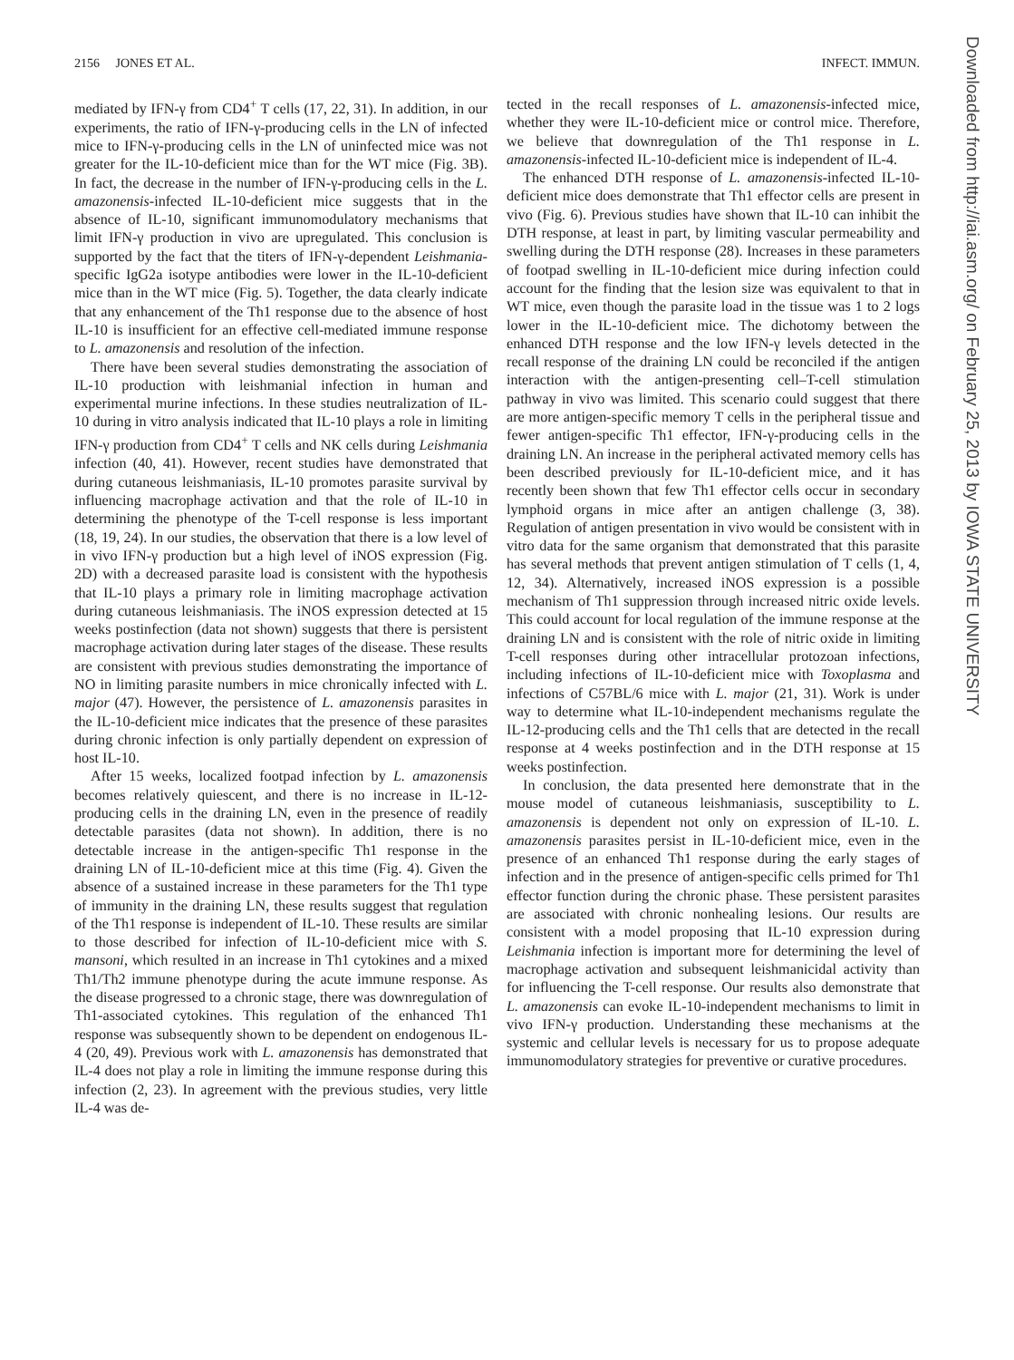2156 JONES ET AL. INFECT. IMMUN.
mediated by IFN-γ from CD4<sup>+</sup> T cells (17, 22, 31). In addition, in our experiments, the ratio of IFN-γ-producing cells in the LN of infected mice to IFN-γ-producing cells in the LN of uninfected mice was not greater for the IL-10-deficient mice than for the WT mice (Fig. 3B). In fact, the decrease in the number of IFN-γ-producing cells in the L. amazonensis-infected IL-10-deficient mice suggests that in the absence of IL-10, significant immunomodulatory mechanisms that limit IFN-γ production in vivo are upregulated. This conclusion is supported by the fact that the titers of IFN-γ-dependent Leishmania-specific IgG2a isotype antibodies were lower in the IL-10-deficient mice than in the WT mice (Fig. 5). Together, the data clearly indicate that any enhancement of the Th1 response due to the absence of host IL-10 is insufficient for an effective cell-mediated immune response to L. amazonensis and resolution of the infection.
There have been several studies demonstrating the association of IL-10 production with leishmanial infection in human and experimental murine infections. In these studies neutralization of IL-10 during in vitro analysis indicated that IL-10 plays a role in limiting IFN-γ production from CD4<sup>+</sup> T cells and NK cells during Leishmania infection (40, 41). However, recent studies have demonstrated that during cutaneous leishmaniasis, IL-10 promotes parasite survival by influencing macrophage activation and that the role of IL-10 in determining the phenotype of the T-cell response is less important (18, 19, 24). In our studies, the observation that there is a low level of in vivo IFN-γ production but a high level of iNOS expression (Fig. 2D) with a decreased parasite load is consistent with the hypothesis that IL-10 plays a primary role in limiting macrophage activation during cutaneous leishmaniasis. The iNOS expression detected at 15 weeks postinfection (data not shown) suggests that there is persistent macrophage activation during later stages of the disease. These results are consistent with previous studies demonstrating the importance of NO in limiting parasite numbers in mice chronically infected with L. major (47). However, the persistence of L. amazonensis parasites in the IL-10-deficient mice indicates that the presence of these parasites during chronic infection is only partially dependent on expression of host IL-10.
After 15 weeks, localized footpad infection by L. amazonensis becomes relatively quiescent, and there is no increase in IL-12-producing cells in the draining LN, even in the presence of readily detectable parasites (data not shown). In addition, there is no detectable increase in the antigen-specific Th1 response in the draining LN of IL-10-deficient mice at this time (Fig. 4). Given the absence of a sustained increase in these parameters for the Th1 type of immunity in the draining LN, these results suggest that regulation of the Th1 response is independent of IL-10. These results are similar to those described for infection of IL-10-deficient mice with S. mansoni, which resulted in an increase in Th1 cytokines and a mixed Th1/Th2 immune phenotype during the acute immune response. As the disease progressed to a chronic stage, there was downregulation of Th1-associated cytokines. This regulation of the enhanced Th1 response was subsequently shown to be dependent on endogenous IL-4 (20, 49). Previous work with L. amazonensis has demonstrated that IL-4 does not play a role in limiting the immune response during this infection (2, 23). In agreement with the previous studies, very little IL-4 was de-
tected in the recall responses of L. amazonensis-infected mice, whether they were IL-10-deficient mice or control mice. Therefore, we believe that downregulation of the Th1 response in L. amazonensis-infected IL-10-deficient mice is independent of IL-4.
The enhanced DTH response of L. amazonensis-infected IL-10-deficient mice does demonstrate that Th1 effector cells are present in vivo (Fig. 6). Previous studies have shown that IL-10 can inhibit the DTH response, at least in part, by limiting vascular permeability and swelling during the DTH response (28). Increases in these parameters of footpad swelling in IL-10-deficient mice during infection could account for the finding that the lesion size was equivalent to that in WT mice, even though the parasite load in the tissue was 1 to 2 logs lower in the IL-10-deficient mice. The dichotomy between the enhanced DTH response and the low IFN-γ levels detected in the recall response of the draining LN could be reconciled if the antigen interaction with the antigen-presenting cell–T-cell stimulation pathway in vivo was limited. This scenario could suggest that there are more antigen-specific memory T cells in the peripheral tissue and fewer antigen-specific Th1 effector, IFN-γ-producing cells in the draining LN. An increase in the peripheral activated memory cells has been described previously for IL-10-deficient mice, and it has recently been shown that few Th1 effector cells occur in secondary lymphoid organs in mice after an antigen challenge (3, 38). Regulation of antigen presentation in vivo would be consistent with in vitro data for the same organism that demonstrated that this parasite has several methods that prevent antigen stimulation of T cells (1, 4, 12, 34). Alternatively, increased iNOS expression is a possible mechanism of Th1 suppression through increased nitric oxide levels. This could account for local regulation of the immune response at the draining LN and is consistent with the role of nitric oxide in limiting T-cell responses during other intracellular protozoan infections, including infections of IL-10-deficient mice with Toxoplasma and infections of C57BL/6 mice with L. major (21, 31). Work is under way to determine what IL-10-independent mechanisms regulate the IL-12-producing cells and the Th1 cells that are detected in the recall response at 4 weeks postinfection and in the DTH response at 15 weeks postinfection.
In conclusion, the data presented here demonstrate that in the mouse model of cutaneous leishmaniasis, susceptibility to L. amazonensis is dependent not only on expression of IL-10. L. amazonensis parasites persist in IL-10-deficient mice, even in the presence of an enhanced Th1 response during the early stages of infection and in the presence of antigen-specific cells primed for Th1 effector function during the chronic phase. These persistent parasites are associated with chronic nonhealing lesions. Our results are consistent with a model proposing that IL-10 expression during Leishmania infection is important more for determining the level of macrophage activation and subsequent leishmanicidal activity than for influencing the T-cell response. Our results also demonstrate that L. amazonensis can evoke IL-10-independent mechanisms to limit in vivo IFN-γ production. Understanding these mechanisms at the systemic and cellular levels is necessary for us to propose adequate immunomodulatory strategies for preventive or curative procedures.
Downloaded from http://iai.asm.org/ on February 25, 2013 by IOWA STATE UNIVERSITY